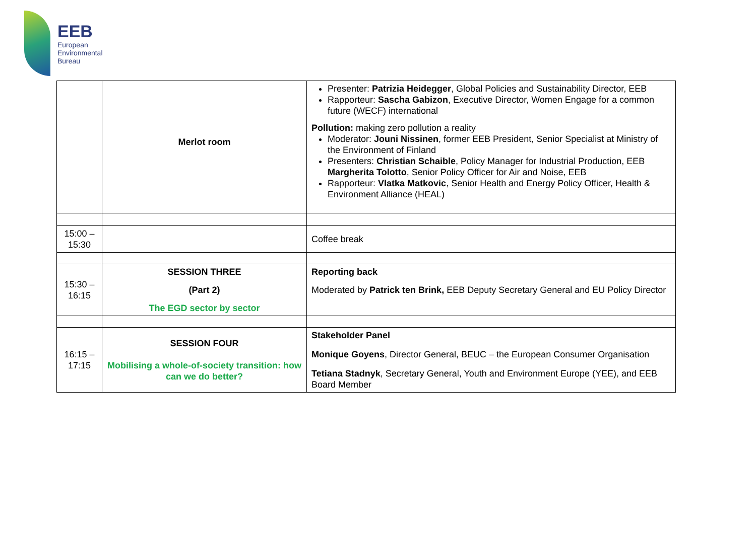EEB
European
Environmental
Bureau
| | Merlot room | Presenter: Patrizia Heidegger , Global Policies and Sustainability Director, EEB Rapporteur: Sascha Gabizon , Executive Director, Women Engage for a common future (WECF) international Pollution: making zero pollution a reality Moderator: Jouni Nissinen , former EEB President, Senior Specialist at Ministry of the Environment of Finland Presenters: Christian Schaible , Policy Manager for Industrial Production, EEB Margherita Tolotto , Senior Policy Officer for Air and Noise, EEB Rapporteur: Vlatka Matkovic , Senior Health and Energy Policy Officer, Health & Environment Alliance (HEAL) |
| 15:00 – 15:30 | | Coffee break |
| 15:30 – 16:15 | SESSION THREE (Part 2) The EGD sector by sector | Reporting back Moderated by Patrick ten Brink, EEB Deputy Secretary General and EU Policy Director |
| 16:15 – 17:15 | SESSION FOUR Mobilising a whole-of-society transition: how can we do better? | Stakeholder Panel Monique Goyens , Director General, BEUC – the European Consumer Organisation Tetiana Stadnyk , Secretary General, Youth and Environment Europe (YEE), and EEB Board Member |